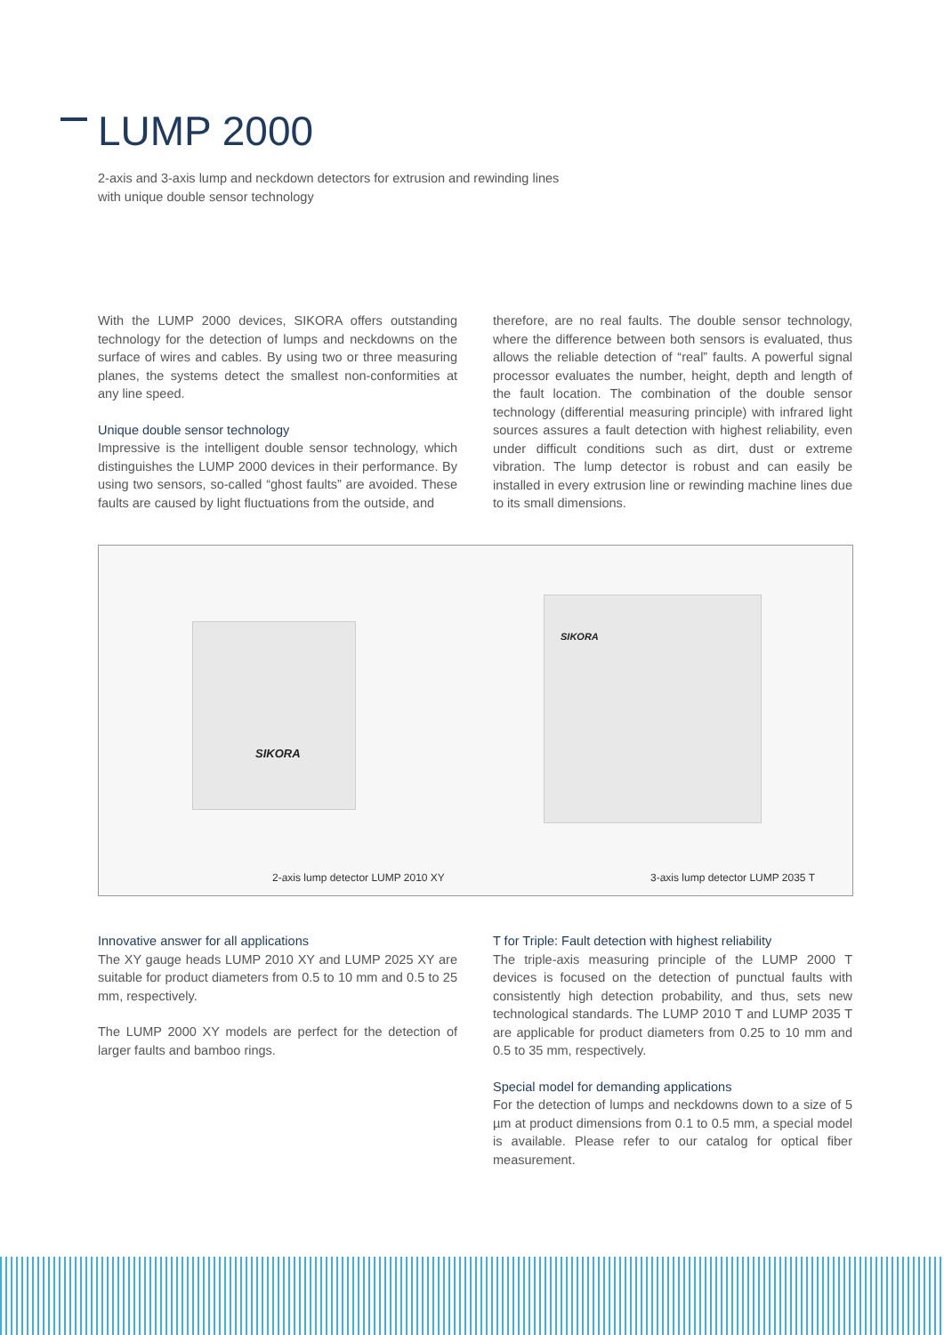LUMP 2000
2-axis and 3-axis lump and neckdown detectors for extrusion and rewinding lines
with unique double sensor technology
With the LUMP 2000 devices, SIKORA offers outstanding technology for the detection of lumps and neckdowns on the surface of wires and cables. By using two or three measuring planes, the systems detect the smallest non-conformities at any line speed.
Unique double sensor technology
Impressive is the intelligent double sensor technology, which distinguishes the LUMP 2000 devices in their performance. By using two sensors, so-called “ghost faults” are avoided. These faults are caused by light fluctuations from the outside, and
therefore, are no real faults. The double sensor technology, where the difference between both sensors is evaluated, thus allows the reliable detection of “real” faults. A powerful signal processor evaluates the number, height, depth and length of the fault location. The combination of the double sensor technology (differential measuring principle) with infrared light sources assures a fault detection with highest reliability, even under difficult conditions such as dirt, dust or extreme vibration. The lump detector is robust and can easily be installed in every extrusion line or rewinding machine lines due to its small dimensions.
SIKORA
SIKORA
2-axis lump detector LUMP 2010 XY
3-axis lump detector LUMP 2035 T
Innovative answer for all applications
The XY gauge heads LUMP 2010 XY and LUMP 2025 XY are suitable for product diameters from 0.5 to 10 mm and 0.5 to 25 mm, respectively.
The LUMP 2000 XY models are perfect for the detection of larger faults and bamboo rings.
T for Triple: Fault detection with highest reliability
The triple-axis measuring principle of the LUMP 2000 T devices is focused on the detection of punctual faults with consistently high detection probability, and thus, sets new technological standards. The LUMP 2010 T and LUMP 2035 T are applicable for product diameters from 0.25 to 10 mm and 0.5 to 35 mm, respectively.
Special model for demanding applications
For the detection of lumps and neckdowns down to a size of 5 µm at product dimensions from 0.1 to 0.5 mm, a special model is available. Please refer to our catalog for optical fiber measurement.